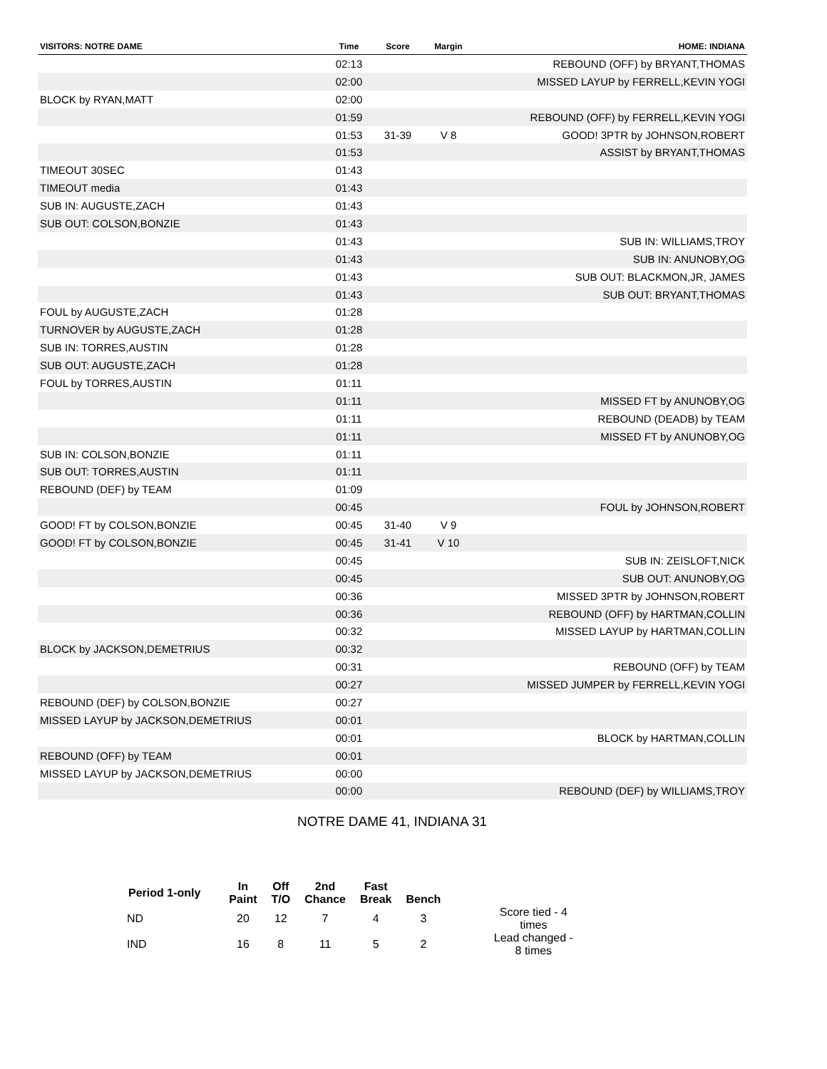| VISITORS: NOTRE DAME | Time | Score | Margin | HOME: INDIANA |
| --- | --- | --- | --- | --- |
| | 02:13 | | | REBOUND (OFF) by BRYANT,THOMAS |
| | 02:00 | | | MISSED LAYUP by FERRELL,KEVIN YOGI |
| BLOCK by RYAN,MATT | 02:00 | | | |
| | 01:59 | | | REBOUND (OFF) by FERRELL,KEVIN YOGI |
| | 01:53 | 31-39 | V 8 | GOOD! 3PTR by JOHNSON,ROBERT |
| | 01:53 | | | ASSIST by BRYANT,THOMAS |
| TIMEOUT 30SEC | 01:43 | | | |
| TIMEOUT media | 01:43 | | | |
| SUB IN: AUGUSTE,ZACH | 01:43 | | | |
| SUB OUT: COLSON,BONZIE | 01:43 | | | |
| | 01:43 | | | SUB IN: WILLIAMS,TROY |
| | 01:43 | | | SUB IN: ANUNOBY,OG |
| | 01:43 | | | SUB OUT: BLACKMON,JR, JAMES |
| | 01:43 | | | SUB OUT: BRYANT,THOMAS |
| FOUL by AUGUSTE,ZACH | 01:28 | | | |
| TURNOVER by AUGUSTE,ZACH | 01:28 | | | |
| SUB IN: TORRES,AUSTIN | 01:28 | | | |
| SUB OUT: AUGUSTE,ZACH | 01:28 | | | |
| FOUL by TORRES,AUSTIN | 01:11 | | | |
| | 01:11 | | | MISSED FT by ANUNOBY,OG |
| | 01:11 | | | REBOUND (DEADB) by TEAM |
| | 01:11 | | | MISSED FT by ANUNOBY,OG |
| SUB IN: COLSON,BONZIE | 01:11 | | | |
| SUB OUT: TORRES,AUSTIN | 01:11 | | | |
| REBOUND (DEF) by TEAM | 01:09 | | | |
| | 00:45 | | | FOUL by JOHNSON,ROBERT |
| GOOD! FT by COLSON,BONZIE | 00:45 | 31-40 | V 9 | |
| GOOD! FT by COLSON,BONZIE | 00:45 | 31-41 | V 10 | |
| | 00:45 | | | SUB IN: ZEISLOFT,NICK |
| | 00:45 | | | SUB OUT: ANUNOBY,OG |
| | 00:36 | | | MISSED 3PTR by JOHNSON,ROBERT |
| | 00:36 | | | REBOUND (OFF) by HARTMAN,COLLIN |
| | 00:32 | | | MISSED LAYUP by HARTMAN,COLLIN |
| BLOCK by JACKSON,DEMETRIUS | 00:32 | | | |
| | 00:31 | | | REBOUND (OFF) by TEAM |
| | 00:27 | | | MISSED JUMPER by FERRELL,KEVIN YOGI |
| REBOUND (DEF) by COLSON,BONZIE | 00:27 | | | |
| MISSED LAYUP by JACKSON,DEMETRIUS | 00:01 | | | |
| | 00:01 | | | BLOCK by HARTMAN,COLLIN |
| REBOUND (OFF) by TEAM | 00:01 | | | |
| MISSED LAYUP by JACKSON,DEMETRIUS | 00:00 | | | |
| | 00:00 | | | REBOUND (DEF) by WILLIAMS,TROY |
NOTRE DAME 41, INDIANA 31
| Period 1-only | In Paint | Off T/O | 2nd Chance | Fast Break | Bench | |
| --- | --- | --- | --- | --- | --- | --- |
| ND | 20 | 12 | 7 | 4 | 3 | Score tied - 4 times |
| IND | 16 | 8 | 11 | 5 | 2 | Lead changed - 8 times |